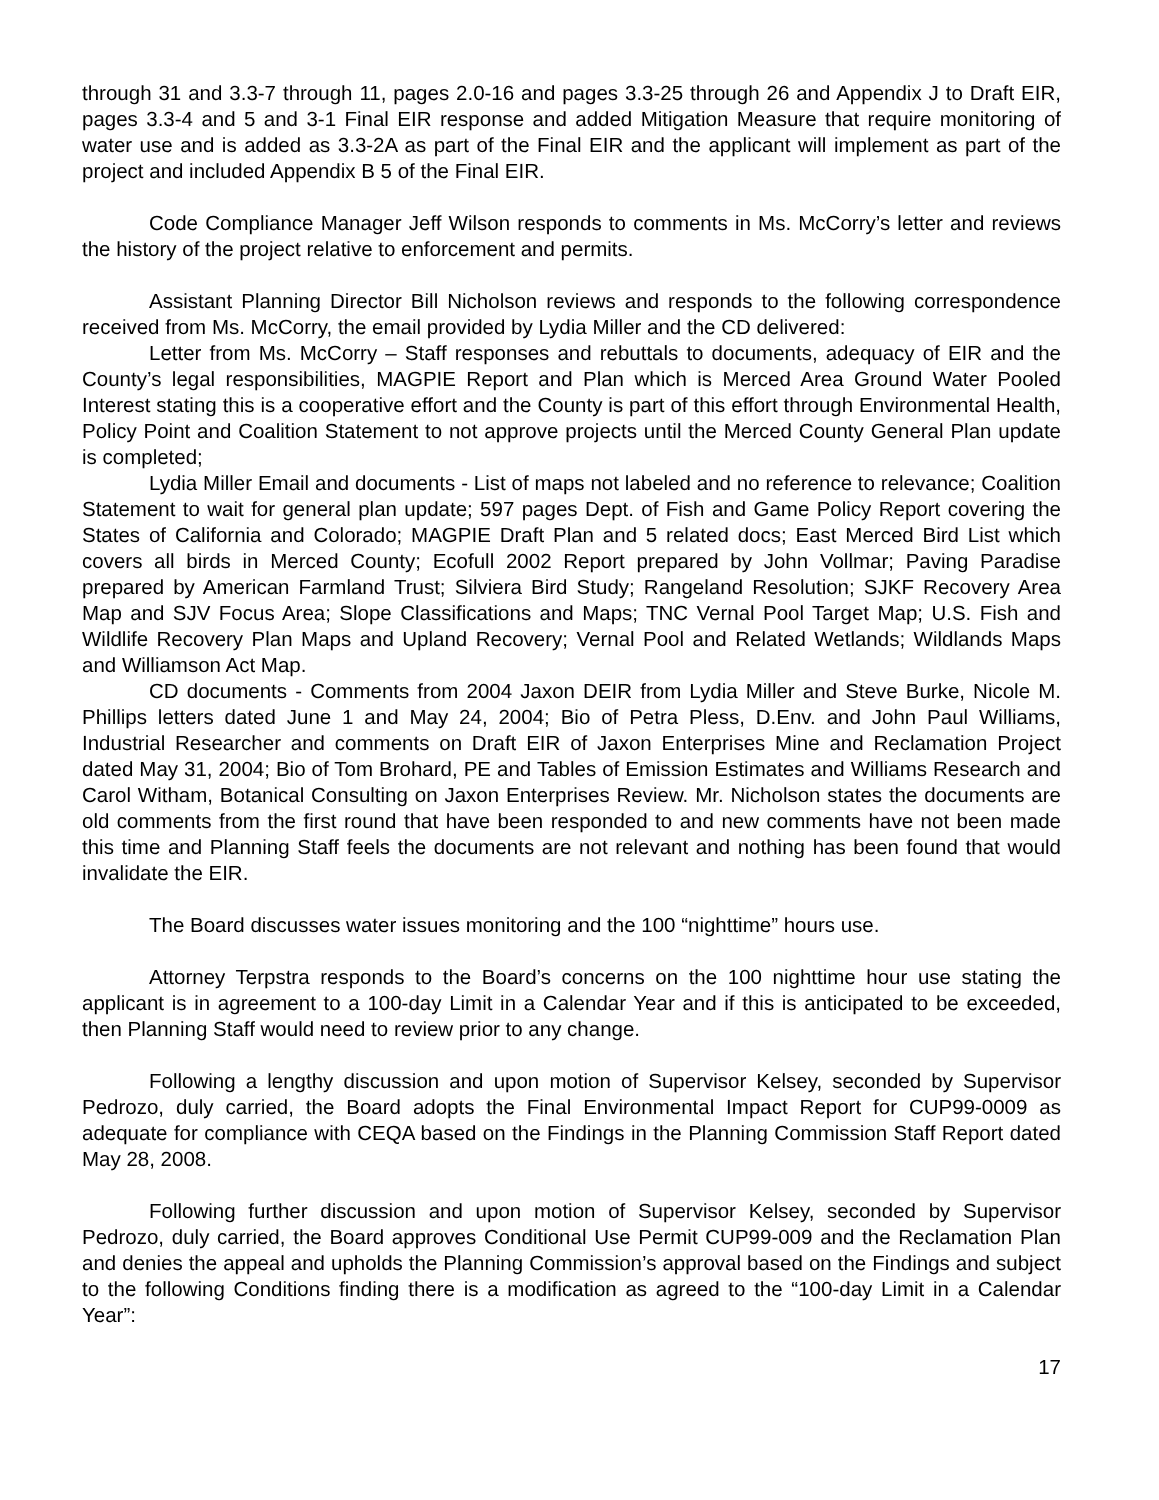through 31 and 3.3-7 through 11, pages 2.0-16 and pages 3.3-25 through 26 and Appendix J to Draft EIR, pages 3.3-4 and 5 and 3-1 Final EIR response and added Mitigation Measure that require monitoring of water use and is added as 3.3-2A as part of the Final EIR and the applicant will implement as part of the project and included Appendix B 5 of the Final EIR.
Code Compliance Manager Jeff Wilson responds to comments in Ms. McCorry’s letter and reviews the history of the project relative to enforcement and permits.
Assistant Planning Director Bill Nicholson reviews and responds to the following correspondence received from Ms. McCorry, the email provided by Lydia Miller and the CD delivered:
Letter from Ms. McCorry – Staff responses and rebuttals to documents, adequacy of EIR and the County’s legal responsibilities, MAGPIE Report and Plan which is Merced Area Ground Water Pooled Interest stating this is a cooperative effort and the County is part of this effort through Environmental Health, Policy Point and Coalition Statement to not approve projects until the Merced County General Plan update is completed;
Lydia Miller Email and documents - List of maps not labeled and no reference to relevance; Coalition Statement to wait for general plan update; 597 pages Dept. of Fish and Game Policy Report covering the States of California and Colorado; MAGPIE Draft Plan and 5 related docs; East Merced Bird List which covers all birds in Merced County; Ecofull 2002 Report prepared by John Vollmar; Paving Paradise prepared by American Farmland Trust; Silviera Bird Study; Rangeland Resolution; SJKF Recovery Area Map and SJV Focus Area; Slope Classifications and Maps; TNC Vernal Pool Target Map; U.S. Fish and Wildlife Recovery Plan Maps and Upland Recovery; Vernal Pool and Related Wetlands; Wildlands Maps and Williamson Act Map.
CD documents - Comments from 2004 Jaxon DEIR from Lydia Miller and Steve Burke, Nicole M. Phillips letters dated June 1 and May 24, 2004; Bio of Petra Pless, D.Env. and John Paul Williams, Industrial Researcher and comments on Draft EIR of Jaxon Enterprises Mine and Reclamation Project dated May 31, 2004; Bio of Tom Brohard, PE and Tables of Emission Estimates and Williams Research and Carol Witham, Botanical Consulting on Jaxon Enterprises Review. Mr. Nicholson states the documents are old comments from the first round that have been responded to and new comments have not been made this time and Planning Staff feels the documents are not relevant and nothing has been found that would invalidate the EIR.
The Board discusses water issues monitoring and the 100 “nighttime” hours use.
Attorney Terpstra responds to the Board’s concerns on the 100 nighttime hour use stating the applicant is in agreement to a 100-day Limit in a Calendar Year and if this is anticipated to be exceeded, then Planning Staff would need to review prior to any change.
Following a lengthy discussion and upon motion of Supervisor Kelsey, seconded by Supervisor Pedrozo, duly carried, the Board adopts the Final Environmental Impact Report for CUP99-0009 as adequate for compliance with CEQA based on the Findings in the Planning Commission Staff Report dated May 28, 2008.
Following further discussion and upon motion of Supervisor Kelsey, seconded by Supervisor Pedrozo, duly carried, the Board approves Conditional Use Permit CUP99-009 and the Reclamation Plan and denies the appeal and upholds the Planning Commission’s approval based on the Findings and subject to the following Conditions finding there is a modification as agreed to the “100-day Limit in a Calendar Year”:
17